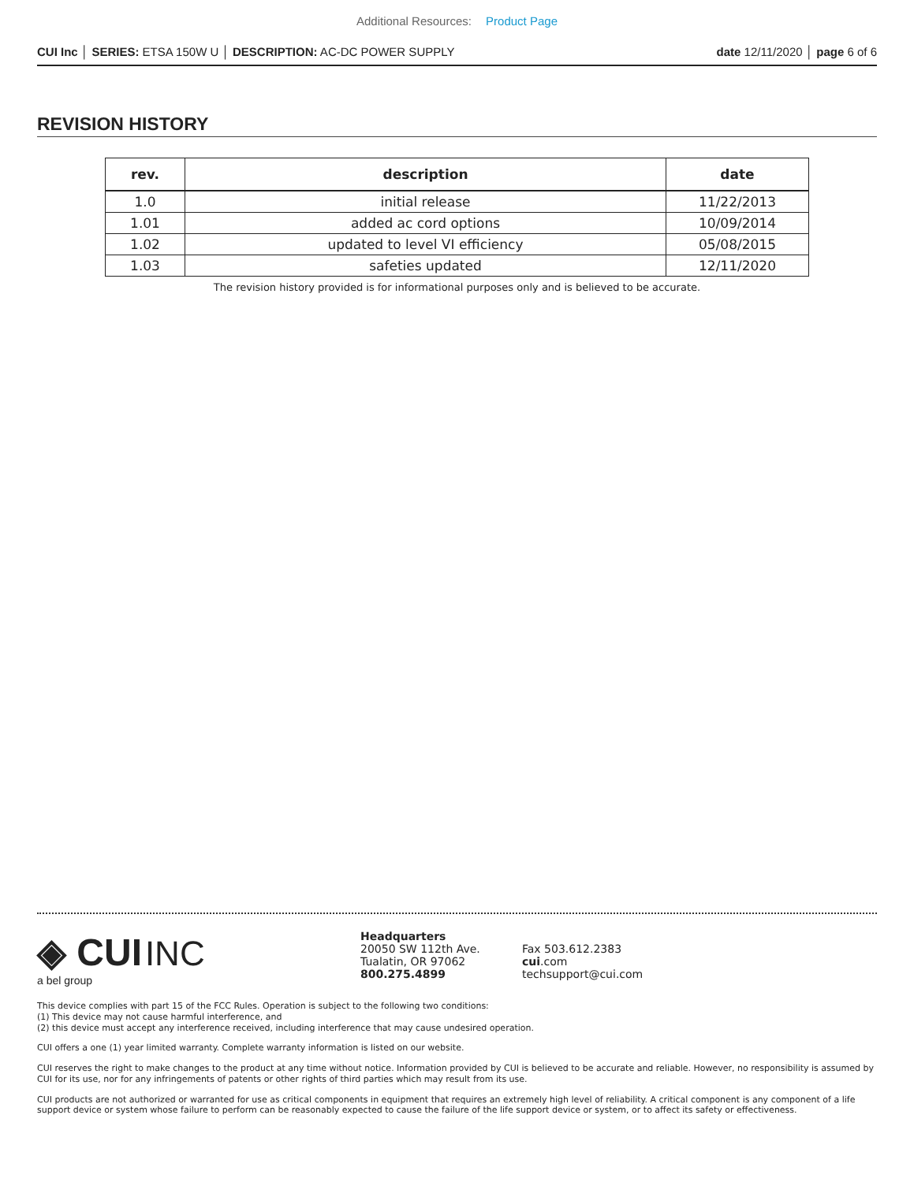Additional Resources: Product Page
CUI Inc │ SERIES: ETSA 150W U │ DESCRIPTION: AC-DC POWER SUPPLY date 12/11/2020 │ page 6 of 6
REVISION HISTORY
| rev. | description | date |
| --- | --- | --- |
| 1.0 | initial release | 11/22/2013 |
| 1.01 | added ac cord options | 10/09/2014 |
| 1.02 | updated to level VI efficiency | 05/08/2015 |
| 1.03 | safeties updated | 12/11/2020 |
The revision history provided is for informational purposes only and is believed to be accurate.
◈ CUI INC
a bel group
Headquarters
20050 SW 112th Ave.
Tualatin, OR 97062
800.275.4899
Fax 503.612.2383
cui.com
techsupport@cui.com
This device complies with part 15 of the FCC Rules. Operation is subject to the following two conditions:
(1) This device may not cause harmful interference, and
(2) this device must accept any interference received, including interference that may cause undesired operation.
CUI offers a one (1) year limited warranty. Complete warranty information is listed on our website.
CUI reserves the right to make changes to the product at any time without notice. Information provided by CUI is believed to be accurate and reliable. However, no responsibility is assumed by CUI for its use, nor for any infringements of patents or other rights of third parties which may result from its use.
CUI products are not authorized or warranted for use as critical components in equipment that requires an extremely high level of reliability. A critical component is any component of a life support device or system whose failure to perform can be reasonably expected to cause the failure of the life support device or system, or to affect its safety or effectiveness.